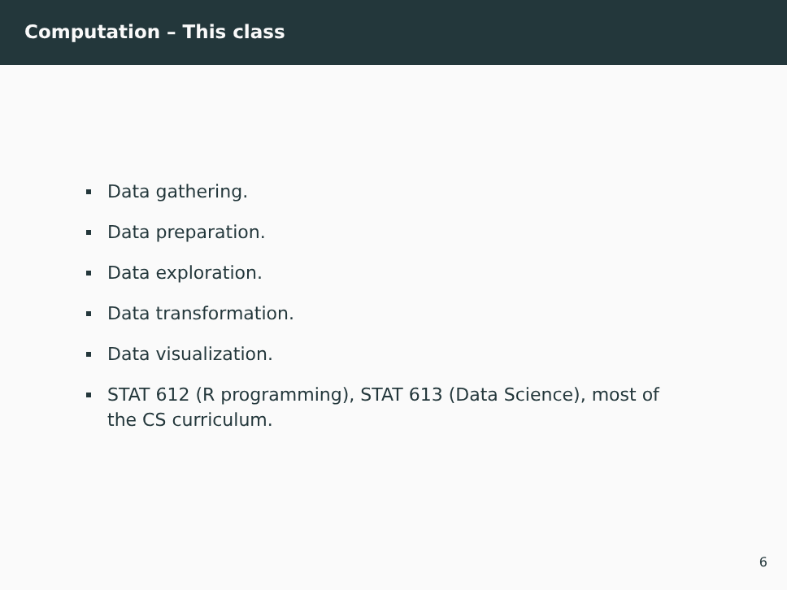Computation – This class
Data gathering.
Data preparation.
Data exploration.
Data transformation.
Data visualization.
STAT 612 (R programming), STAT 613 (Data Science), most of the CS curriculum.
6